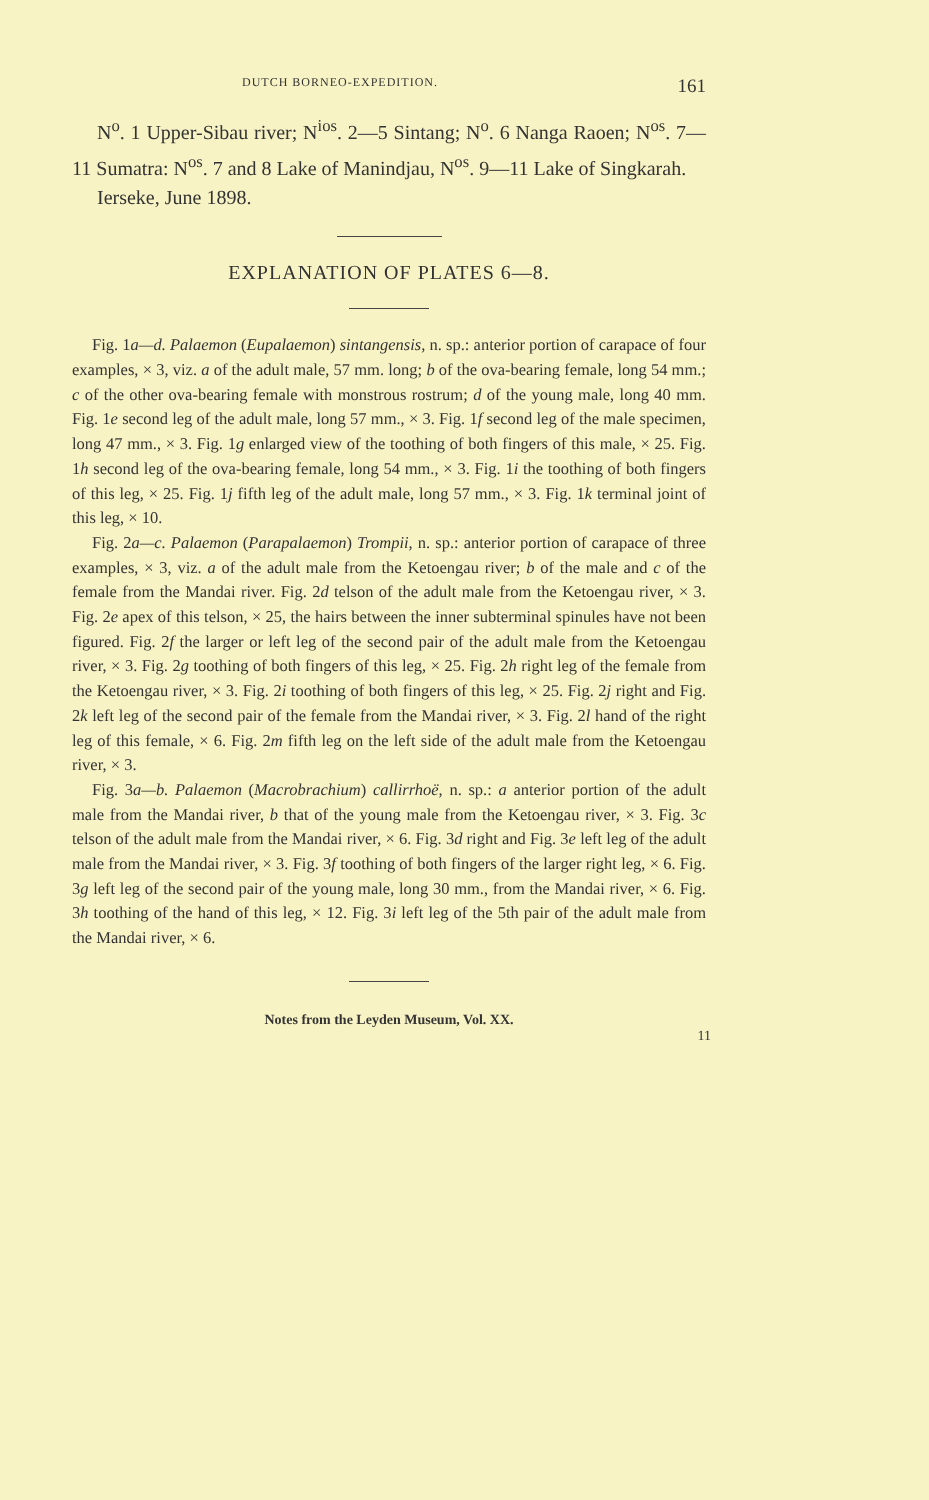DUTCH BORNEO-EXPEDITION. 161
N<sup>o</sup>. 1 Upper-Sibau river; N<sup>ios</sup>. 2—5 Sintang; N<sup>o</sup>. 6 Nanga Raoen; N<sup>os</sup>. 7—11 Sumatra: N<sup>os</sup>. 7 and 8 Lake of Manindjau, N<sup>os</sup>. 9—11 Lake of Singkarah.
Ierseke, June 1898.
EXPLANATION OF PLATES 6—8.
Fig. 1a—d. Palaemon (Eupalaemon) sintangensis, n. sp.: anterior portion of carapace of four examples, × 3, viz. a of the adult male, 57 mm. long; b of the ova-bearing female, long 54 mm.; c of the other ova-bearing female with monstrous rostrum; d of the young male, long 40 mm. Fig. 1e second leg of the adult male, long 57 mm., × 3. Fig. 1f second leg of the male specimen, long 47 mm., × 3. Fig. 1g enlarged view of the toothing of both fingers of this male, × 25. Fig. 1h second leg of the ova-bearing female, long 54 mm., × 3. Fig. 1i the toothing of both fingers of this leg, × 25. Fig. 1j fifth leg of the adult male, long 57 mm., × 3. Fig. 1k terminal joint of this leg, × 10.
Fig. 2a—c. Palaemon (Parapalaemon) Trompii, n. sp.: anterior portion of carapace of three examples, × 3, viz. a of the adult male from the Ketoengau river; b of the male and c of the female from the Mandai river. Fig. 2d telson of the adult male from the Ketoengau river, × 3. Fig. 2e apex of this telson, × 25, the hairs between the inner subterminal spinules have not been figured. Fig. 2f the larger or left leg of the second pair of the adult male from the Ketoengau river, × 3. Fig. 2g toothing of both fingers of this leg, × 25. Fig. 2h right leg of the female from the Ketoengau river, × 3. Fig. 2i toothing of both fingers of this leg, × 25. Fig. 2j right and Fig. 2k left leg of the second pair of the female from the Mandai river, × 3. Fig. 2l hand of the right leg of this female, × 6. Fig. 2m fifth leg on the left side of the adult male from the Ketoengau river, × 3.
Fig. 3a—b. Palaemon (Macrobrachium) callirrhoë, n. sp.: a anterior portion of the adult male from the Mandai river, b that of the young male from the Ketoengau river, × 3. Fig. 3c telson of the adult male from the Mandai river, × 6. Fig. 3d right and Fig. 3e left leg of the adult male from the Mandai river, × 3. Fig. 3f toothing of both fingers of the larger right leg, × 6. Fig. 3g left leg of the second pair of the young male, long 30 mm., from the Mandai river, × 6. Fig. 3h toothing of the hand of this leg, × 12. Fig. 3i left leg of the 5th pair of the adult male from the Mandai river, × 6.
Notes from the Leyden Museum, Vol. XX.
11